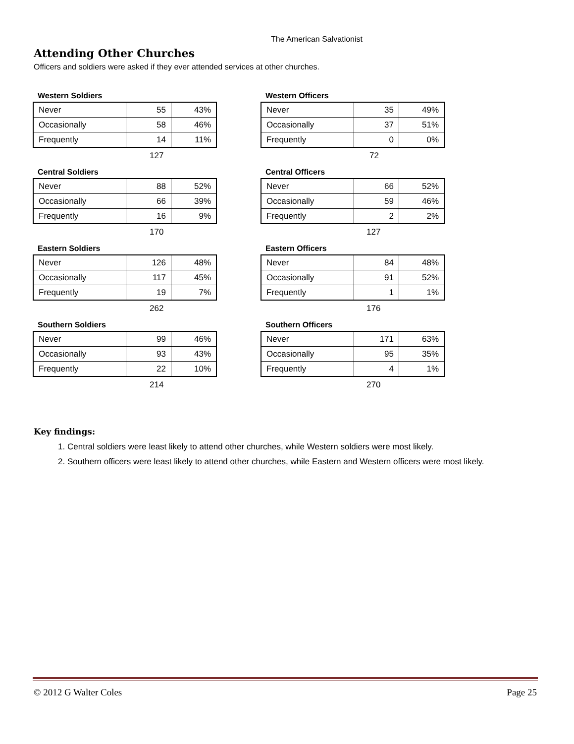The American Salvationist
Attending Other Churches
Officers and soldiers were asked if they ever attended services at other churches.
Western Soldiers
| Never | 55 | 43% |
| Occasionally | 58 | 46% |
| Frequently | 14 | 11% |
127
Western Officers
| Never | 35 | 49% |
| Occasionally | 37 | 51% |
| Frequently | 0 | 0% |
72
Central Soldiers
| Never | 88 | 52% |
| Occasionally | 66 | 39% |
| Frequently | 16 | 9% |
170
Central Officers
| Never | 66 | 52% |
| Occasionally | 59 | 46% |
| Frequently | 2 | 2% |
127
Eastern Soldiers
| Never | 126 | 48% |
| Occasionally | 117 | 45% |
| Frequently | 19 | 7% |
262
Eastern Officers
| Never | 84 | 48% |
| Occasionally | 91 | 52% |
| Frequently | 1 | 1% |
176
Southern Soldiers
| Never | 99 | 46% |
| Occasionally | 93 | 43% |
| Frequently | 22 | 10% |
214
Southern Officers
| Never | 171 | 63% |
| Occasionally | 95 | 35% |
| Frequently | 4 | 1% |
270
Key findings:
1. Central soldiers were least likely to attend other churches, while Western soldiers were most likely.
2. Southern officers were least likely to attend other churches, while Eastern and Western officers were most likely.
© 2012 G Walter Coles Page 25